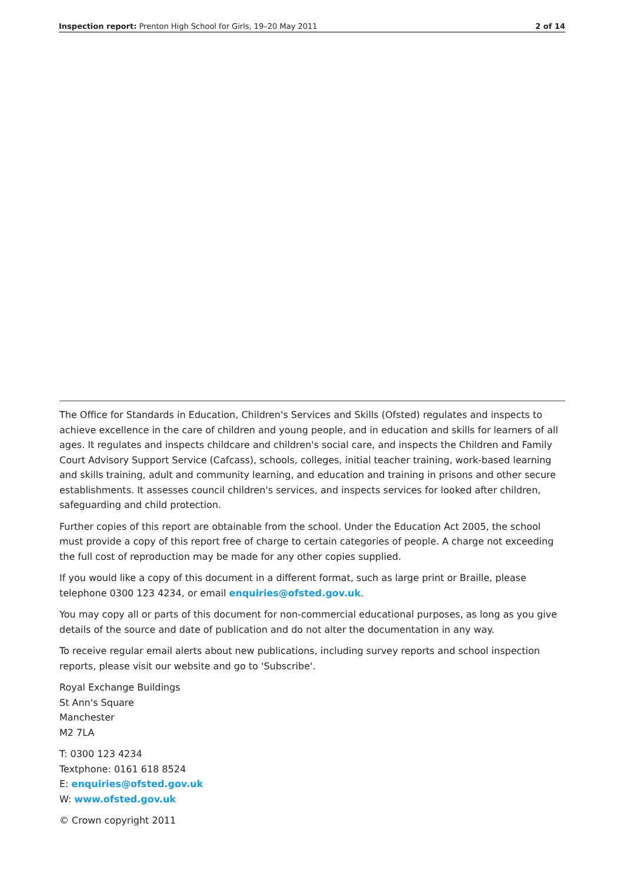Inspection report: Prenton High School for Girls, 19–20 May 2011 2 of 14
The Office for Standards in Education, Children's Services and Skills (Ofsted) regulates and inspects to achieve excellence in the care of children and young people, and in education and skills for learners of all ages. It regulates and inspects childcare and children's social care, and inspects the Children and Family Court Advisory Support Service (Cafcass), schools, colleges, initial teacher training, work-based learning and skills training, adult and community learning, and education and training in prisons and other secure establishments. It assesses council children's services, and inspects services for looked after children, safeguarding and child protection.
Further copies of this report are obtainable from the school. Under the Education Act 2005, the school must provide a copy of this report free of charge to certain categories of people. A charge not exceeding the full cost of reproduction may be made for any other copies supplied.
If you would like a copy of this document in a different format, such as large print or Braille, please telephone 0300 123 4234, or email enquiries@ofsted.gov.uk.
You may copy all or parts of this document for non-commercial educational purposes, as long as you give details of the source and date of publication and do not alter the documentation in any way.
To receive regular email alerts about new publications, including survey reports and school inspection reports, please visit our website and go to 'Subscribe'.
Royal Exchange Buildings
St Ann's Square
Manchester
M2 7LA
T: 0300 123 4234
Textphone: 0161 618 8524
E: enquiries@ofsted.gov.uk
W: www.ofsted.gov.uk
© Crown copyright 2011